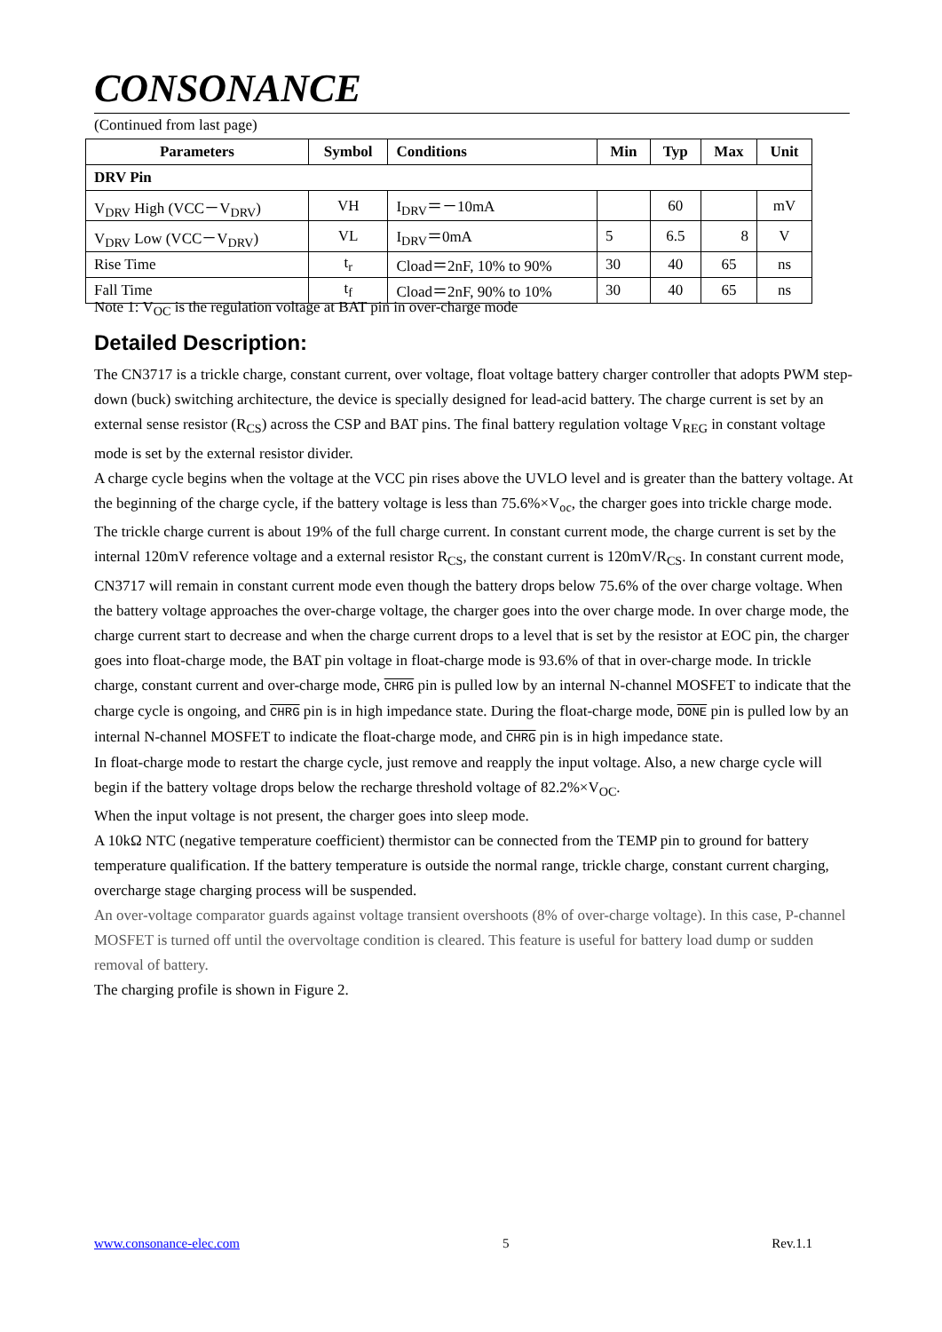CONSONANCE
(Continued from last page)
| Parameters | Symbol | Conditions | Min | Typ | Max | Unit |
| --- | --- | --- | --- | --- | --- | --- |
| DRV Pin | | | | | | |
| V<sub>DRV</sub> High (VCC－V<sub>DRV</sub>) | VH | I<sub>DRV</sub>＝－10mA | | 60 | | mV |
| V<sub>DRV</sub> Low (VCC－V<sub>DRV</sub>) | VL | I<sub>DRV</sub>＝0mA | 5 | 6.5 | 8 | V |
| Rise Time | t<sub>r</sub> | Cload＝2nF, 10% to 90% | 30 | 40 | 65 | ns |
| Fall Time | t<sub>f</sub> | Cload＝2nF, 90% to 10% | 30 | 40 | 65 | ns |
Note 1: V<sub>OC</sub> is the regulation voltage at BAT pin in over-charge mode
Detailed Description:
The CN3717 is a trickle charge, constant current, over voltage, float voltage battery charger controller that adopts PWM step-down (buck) switching architecture, the device is specially designed for lead-acid battery. The charge current is set by an external sense resistor (R<sub>CS</sub>) across the CSP and BAT pins. The final battery regulation voltage V<sub>REG</sub> in constant voltage mode is set by the external resistor divider.
A charge cycle begins when the voltage at the VCC pin rises above the UVLO level and is greater than the battery voltage. At the beginning of the charge cycle, if the battery voltage is less than 75.6%×V<sub>oc</sub>, the charger goes into trickle charge mode. The trickle charge current is about 19% of the full charge current. In constant current mode, the charge current is set by the internal 120mV reference voltage and a external resistor R<sub>CS</sub>, the constant current is 120mV/R<sub>CS</sub>. In constant current mode, CN3717 will remain in constant current mode even though the battery drops below 75.6% of the over charge voltage. When the battery voltage approaches the over-charge voltage, the charger goes into the over charge mode. In over charge mode, the charge current start to decrease and when the charge current drops to a level that is set by the resistor at EOC pin, the charger goes into float-charge mode, the BAT pin voltage in float-charge mode is 93.6% of that in over-charge mode. In trickle charge, constant current and over-charge mode, CHRG pin is pulled low by an internal N-channel MOSFET to indicate that the charge cycle is ongoing, and CHRG pin is in high impedance state. During the float-charge mode, DONE pin is pulled low by an internal N-channel MOSFET to indicate the float-charge mode, and CHRG pin is in high impedance state.
In float-charge mode to restart the charge cycle, just remove and reapply the input voltage. Also, a new charge cycle will begin if the battery voltage drops below the recharge threshold voltage of 82.2%×V<sub>OC</sub>.
When the input voltage is not present, the charger goes into sleep mode.
A 10kΩ NTC (negative temperature coefficient) thermistor can be connected from the TEMP pin to ground for battery temperature qualification. If the battery temperature is outside the normal range, trickle charge, constant current charging, overcharge stage charging process will be suspended.
An over-voltage comparator guards against voltage transient overshoots (8% of over-charge voltage). In this case, P-channel MOSFET is turned off until the overvoltage condition is cleared. This feature is useful for battery load dump or sudden removal of battery.
The charging profile is shown in Figure 2.
www.consonance-elec.com 5 Rev.1.1